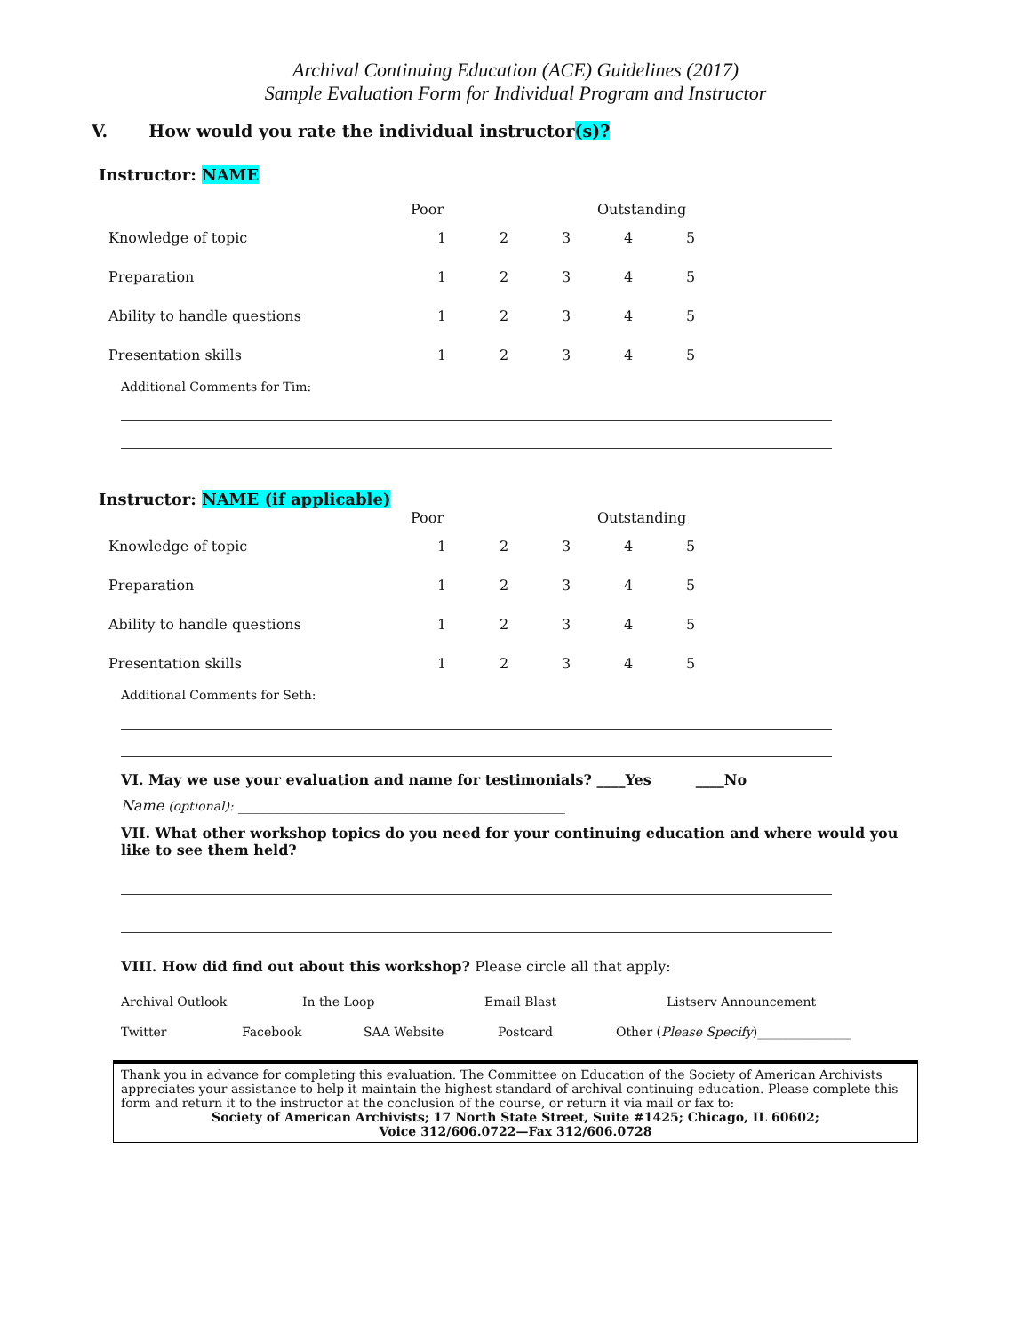Archival Continuing Education (ACE) Guidelines (2017)
Sample Evaluation Form for Individual Program and Instructor
V. How would you rate the individual instructor(s)?
Instructor: NAME
| | Poor | | | Outstanding | |
| Knowledge of topic | 1 | 2 | 3 | 4 | 5 |
| Preparation | 1 | 2 | 3 | 4 | 5 |
| Ability to handle questions | 1 | 2 | 3 | 4 | 5 |
| Presentation skills | 1 | 2 | 3 | 4 | 5 |
Additional Comments for Tim:
Instructor: NAME (if applicable)
| | Poor | | | Outstanding | |
| Knowledge of topic | 1 | 2 | 3 | 4 | 5 |
| Preparation | 1 | 2 | 3 | 4 | 5 |
| Ability to handle questions | 1 | 2 | 3 | 4 | 5 |
| Presentation skills | 1 | 2 | 3 | 4 | 5 |
Additional Comments for Seth:
VI. May we use your evaluation and name for testimonials? ____Yes ____No
Name (optional): ______________________________________________
VII. What other workshop topics do you need for your continuing education and where would you like to see them held?
VIII. How did find out about this workshop? Please circle all that apply:
Archival Outlook In the Loop Email Blast Listserv Announcement
Twitter Facebook SAA Website Postcard Other (Please Specify)_______________
Thank you in advance for completing this evaluation. The Committee on Education of the Society of American Archivists appreciates your assistance to help it maintain the highest standard of archival continuing education. Please complete this form and return it to the instructor at the conclusion of the course, or return it via mail or fax to:
Society of American Archivists; 17 North State Street, Suite #1425; Chicago, IL 60602;
Voice 312/606.0722—Fax 312/606.0728